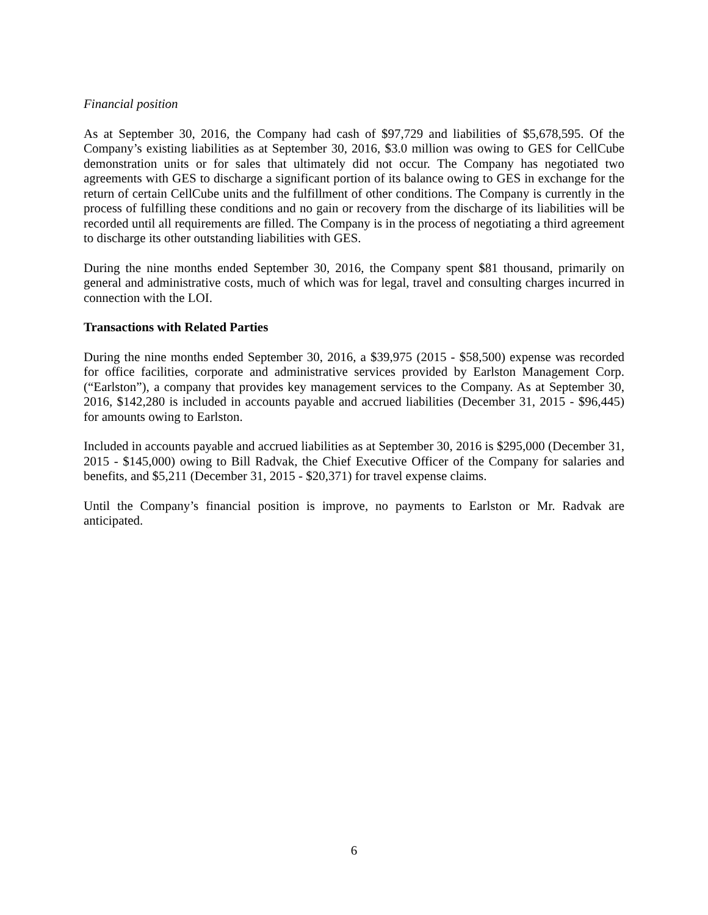Financial position
As at September 30, 2016, the Company had cash of $97,729 and liabilities of $5,678,595. Of the Company’s existing liabilities as at September 30, 2016, $3.0 million was owing to GES for CellCube demonstration units or for sales that ultimately did not occur. The Company has negotiated two agreements with GES to discharge a significant portion of its balance owing to GES in exchange for the return of certain CellCube units and the fulfillment of other conditions. The Company is currently in the process of fulfilling these conditions and no gain or recovery from the discharge of its liabilities will be recorded until all requirements are filled. The Company is in the process of negotiating a third agreement to discharge its other outstanding liabilities with GES.
During the nine months ended September 30, 2016, the Company spent $81 thousand, primarily on general and administrative costs, much of which was for legal, travel and consulting charges incurred in connection with the LOI.
Transactions with Related Parties
During the nine months ended September 30, 2016, a $39,975 (2015 - $58,500) expense was recorded for office facilities, corporate and administrative services provided by Earlston Management Corp. (“Earlston”), a company that provides key management services to the Company. As at September 30, 2016, $142,280 is included in accounts payable and accrued liabilities (December 31, 2015 - $96,445) for amounts owing to Earlston.
Included in accounts payable and accrued liabilities as at September 30, 2016 is $295,000 (December 31, 2015 - $145,000) owing to Bill Radvak, the Chief Executive Officer of the Company for salaries and benefits, and $5,211 (December 31, 2015 - $20,371) for travel expense claims.
Until the Company’s financial position is improve, no payments to Earlston or Mr. Radvak are anticipated.
6